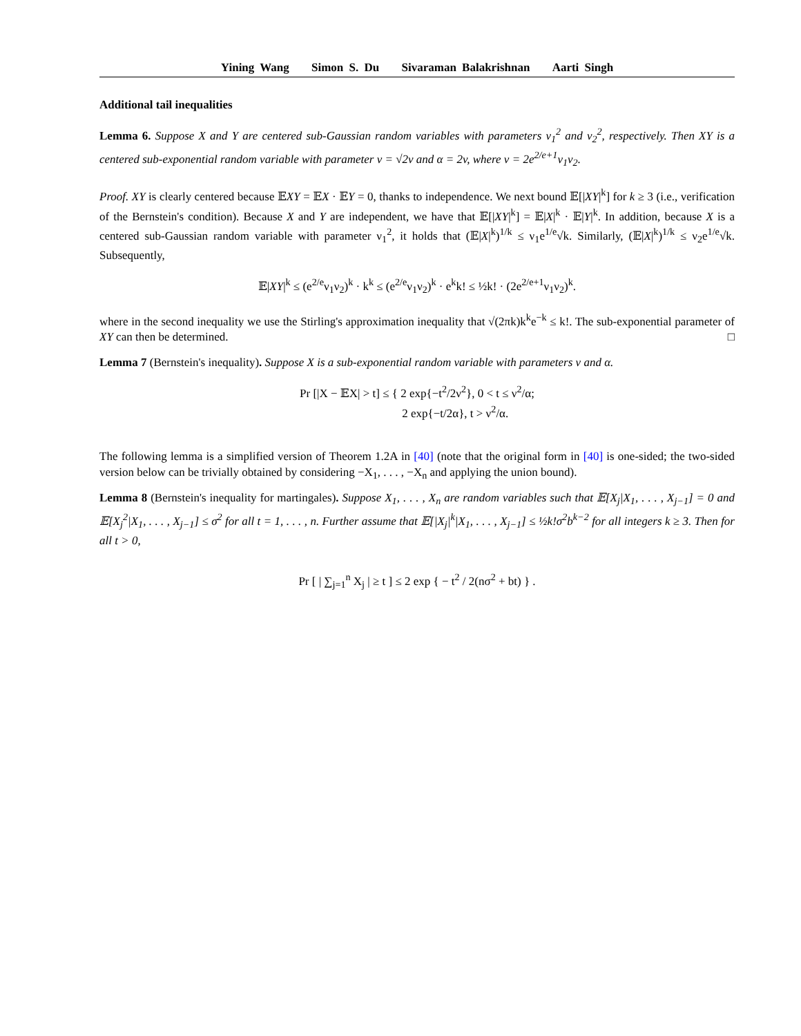Yining Wang Simon S. Du Sivaraman Balakrishnan Aarti Singh
Additional tail inequalities
Lemma 6. Suppose X and Y are centered sub-Gaussian random variables with parameters ν<sub>1</sub><sup>2</sup> and ν<sub>2</sub><sup>2</sup>, respectively. Then XY is a centered sub-exponential random variable with parameter ν = √2v and α = 2v, where v = 2e<sup>2/e+1</sup>ν<sub>1</sub>ν<sub>2</sub>.
Proof. XY is clearly centered because 𝔼XY = 𝔼X · 𝔼Y = 0, thanks to independence. We next bound 𝔼[|XY|<sup>k</sup>] for k ≥ 3 (i.e., verification of the Bernstein's condition). Because X and Y are independent, we have that 𝔼[|XY|<sup>k</sup>] = 𝔼|X|<sup>k</sup> · 𝔼|Y|<sup>k</sup>. In addition, because X is a centered sub-Gaussian random variable with parameter ν<sub>1</sub><sup>2</sup>, it holds that (𝔼|X|<sup>k</sup>)<sup>1/k</sup> ≤ ν<sub>1</sub>e<sup>1/e</sup>√k. Similarly, (𝔼|X|<sup>k</sup>)<sup>1/k</sup> ≤ ν<sub>2</sub>e<sup>1/e</sup>√k. Subsequently,
𝔼|XY|<sup>k</sup> ≤ (e<sup>2/e</sup>ν<sub>1</sub>ν<sub>2</sub>)<sup>k</sup> · k<sup>k</sup> ≤ (e<sup>2/e</sup>ν<sub>1</sub>ν<sub>2</sub>)<sup>k</sup> · e<sup>k</sup>k! ≤ ½k! · (2e<sup>2/e+1</sup>ν<sub>1</sub>ν<sub>2</sub>)<sup>k</sup>.
where in the second inequality we use the Stirling's approximation inequality that √(2πk)k<sup>k</sup>e<sup>−k</sup> ≤ k!. The sub-exponential parameter of XY can then be determined. □
Lemma 7 (Bernstein's inequality). Suppose X is a sub-exponential random variable with parameters ν and α.
Pr [|X − 𝔼X| > t] ≤ { 2 exp{−t<sup>2</sup>/2ν<sup>2</sup>}, 0 < t ≤ ν<sup>2</sup>/α;
2 exp{−t/2α}, t > ν<sup>2</sup>/α.
The following lemma is a simplified version of Theorem 1.2A in [40] (note that the original form in [40] is one-sided; the two-sided version below can be trivially obtained by considering −X<sub>1</sub>, . . . , −X<sub>n</sub> and applying the union bound).
Lemma 8 (Bernstein's inequality for martingales). Suppose X<sub>1</sub>, . . . , X<sub>n</sub> are random variables such that 𝔼[X<sub>j</sub>|X<sub>1</sub>, . . . , X<sub>j−1</sub>] = 0 and 𝔼[X<sub>j</sub><sup>2</sup>|X<sub>1</sub>, . . . , X<sub>j−1</sub>] ≤ σ<sup>2</sup> for all t = 1, . . . , n. Further assume that 𝔼[|X<sub>j</sub>|<sup>k</sup>|X<sub>1</sub>, . . . , X<sub>j−1</sub>] ≤ ½k!σ<sup>2</sup>b<sup>k−2</sup> for all integers k ≥ 3. Then for all t > 0,
Pr [ | ∑<sub>j=1</sub><sup>n</sup> X<sub>j</sub> | ≥ t ] ≤ 2 exp { − t<sup>2</sup> / 2(nσ<sup>2</sup> + bt) } .